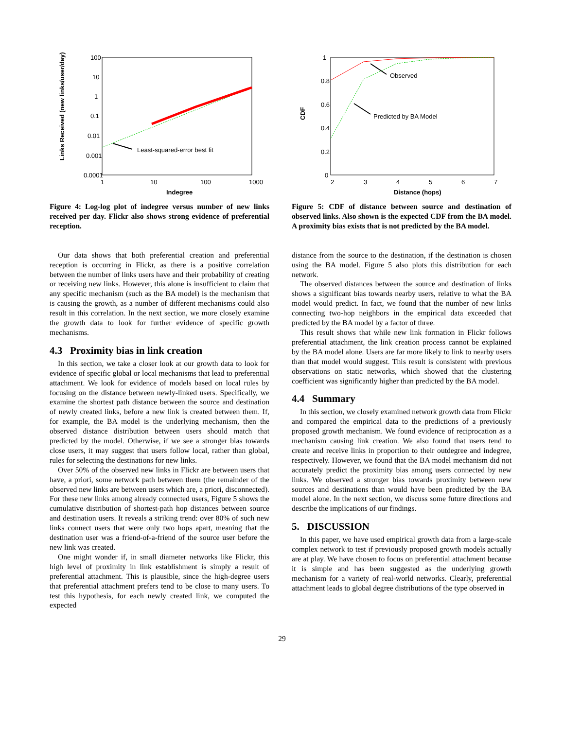100
10
1
0.1
0.01
0.001
0.0001
1
10
100
1000
Indegree
Links Received (new links/user/day)
Least-squared-error best fit
Figure 4: Log-log plot of indegree versus number of new links received per day. Flickr also shows strong evidence of preferential reception.
Our data shows that both preferential creation and preferential reception is occurring in Flickr, as there is a positive correlation between the number of links users have and their probability of creating or receiving new links. However, this alone is insufficient to claim that any specific mechanism (such as the BA model) is the mechanism that is causing the growth, as a number of different mechanisms could also result in this correlation. In the next section, we more closely examine the growth data to look for further evidence of specific growth mechanisms.
4.3 Proximity bias in link creation
In this section, we take a closer look at our growth data to look for evidence of specific global or local mechanisms that lead to preferential attachment. We look for evidence of models based on local rules by focusing on the distance between newly-linked users. Specifically, we examine the shortest path distance between the source and destination of newly created links, before a new link is created between them. If, for example, the BA model is the underlying mechanism, then the observed distance distribution between users should match that predicted by the model. Otherwise, if we see a stronger bias towards close users, it may suggest that users follow local, rather than global, rules for selecting the destinations for new links.
Over 50% of the observed new links in Flickr are between users that have, a priori, some network path between them (the remainder of the observed new links are between users which are, a priori, disconnected). For these new links among already connected users, Figure 5 shows the cumulative distribution of shortest-path hop distances between source and destination users. It reveals a striking trend: over 80% of such new links connect users that were only two hops apart, meaning that the destination user was a friend-of-a-friend of the source user before the new link was created.
One might wonder if, in small diameter networks like Flickr, this high level of proximity in link establishment is simply a result of preferential attachment. This is plausible, since the high-degree users that preferential attachment prefers tend to be close to many users. To test this hypothesis, for each newly created link, we computed the expected
1
0.8
0.6
0.4
0.2
0
2
3
4
5
6
7
Distance (hops)
CDF
Observed
Predicted by BA Model
Figure 5: CDF of distance between source and destination of observed links. Also shown is the expected CDF from the BA model. A proximity bias exists that is not predicted by the BA model.
distance from the source to the destination, if the destination is chosen using the BA model. Figure 5 also plots this distribution for each network.
The observed distances between the source and destination of links shows a significant bias towards nearby users, relative to what the BA model would predict. In fact, we found that the number of new links connecting two-hop neighbors in the empirical data exceeded that predicted by the BA model by a factor of three.
This result shows that while new link formation in Flickr follows preferential attachment, the link creation process cannot be explained by the BA model alone. Users are far more likely to link to nearby users than that model would suggest. This result is consistent with previous observations on static networks, which showed that the clustering coefficient was significantly higher than predicted by the BA model.
4.4 Summary
In this section, we closely examined network growth data from Flickr and compared the empirical data to the predictions of a previously proposed growth mechanism. We found evidence of reciprocation as a mechanism causing link creation. We also found that users tend to create and receive links in proportion to their outdegree and indegree, respectively. However, we found that the BA model mechanism did not accurately predict the proximity bias among users connected by new links. We observed a stronger bias towards proximity between new sources and destinations than would have been predicted by the BA model alone. In the next section, we discuss some future directions and describe the implications of our findings.
5. DISCUSSION
In this paper, we have used empirical growth data from a large-scale complex network to test if previously proposed growth models actually are at play. We have chosen to focus on preferential attachment because it is simple and has been suggested as the underlying growth mechanism for a variety of real-world networks. Clearly, preferential attachment leads to global degree distributions of the type observed in
29